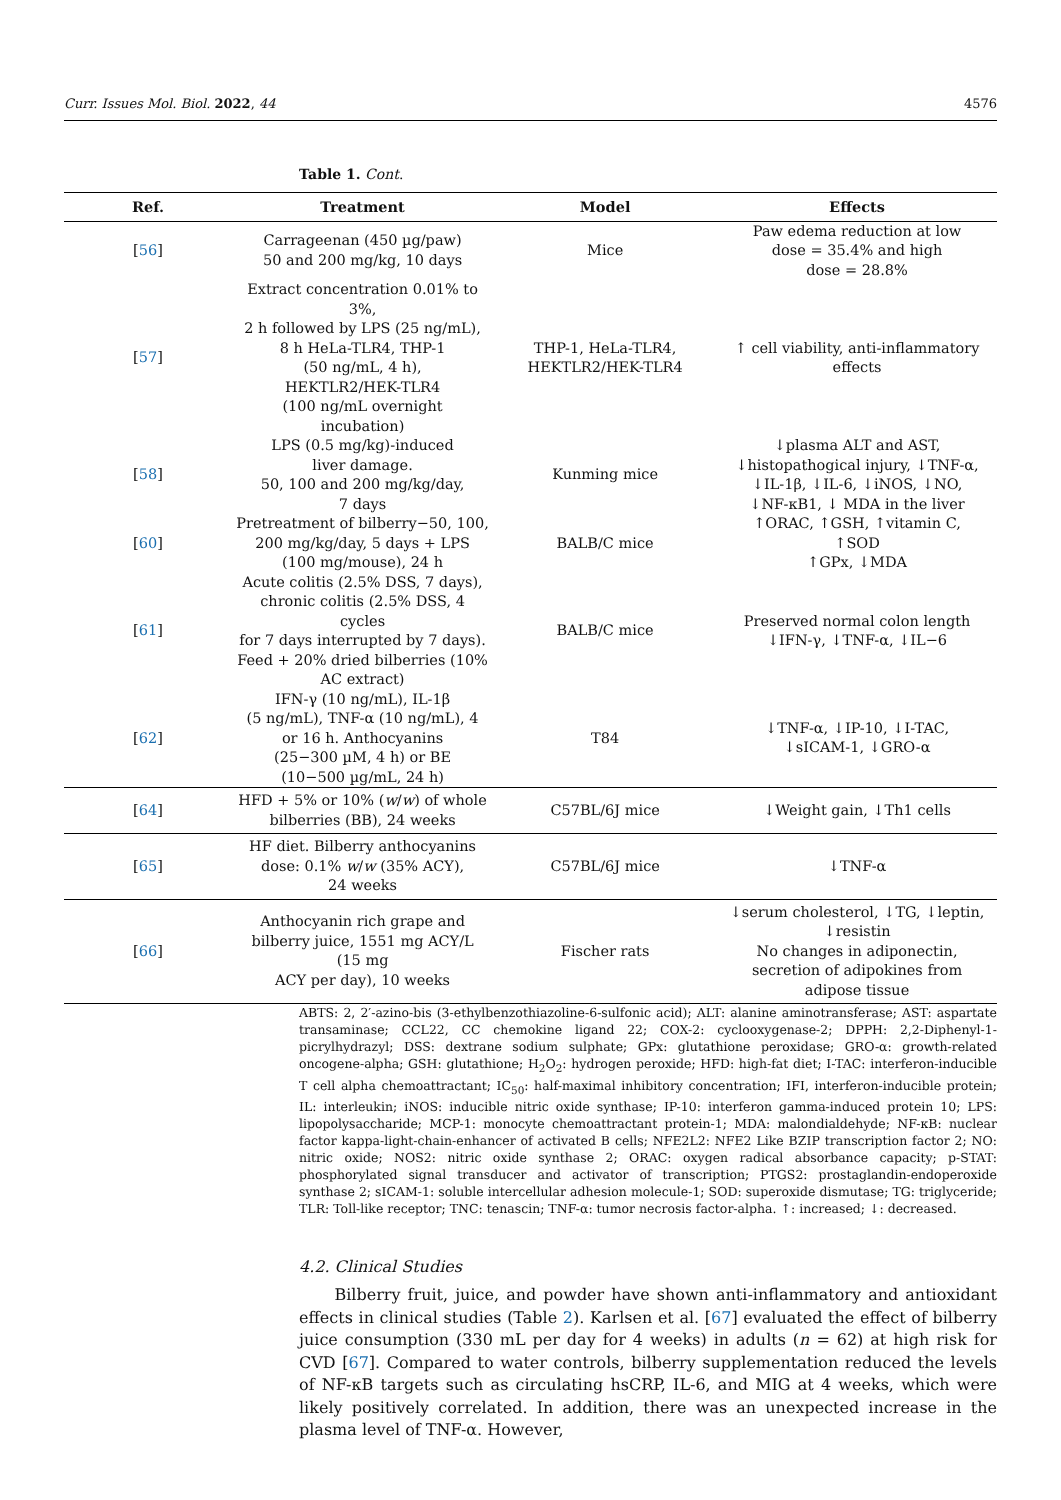Curr. Issues Mol. Biol. 2022, 44 4576
Table 1. Cont.
| Ref. | Treatment | Model | Effects |
| --- | --- | --- | --- |
| [ 56 ] | Carrageenan (450 µg/paw) 50 and 200 mg/kg, 10 days | Mice | Paw edema reduction at low dose = 35.4% and high dose = 28.8% |
| [ 57 ] | Extract concentration 0.01% to 3%, 2 h followed by LPS (25 ng/mL), 8 h HeLa-TLR4, THP-1 (50 ng/mL, 4 h), HEKTLR2/HEK-TLR4 (100 ng/mL overnight incubation) | THP-1, HeLa-TLR4, HEKTLR2/HEK-TLR4 | ↑ cell viability, anti-inflammatory effects |
| [ 58 ] | LPS (0.5 mg/kg)-induced liver damage. 50, 100 and 200 mg/kg/day, 7 days | Kunming mice | ↓plasma ALT and AST, ↓histopathogical injury, ↓TNF-α, ↓IL-1β, ↓IL-6, ↓iNOS, ↓NO, ↓NF-κB1, ↓ MDA in the liver |
| [ 60 ] | Pretreatment of bilberry−50, 100, 200 mg/kg/day, 5 days + LPS (100 mg/mouse), 24 h | BALB/C mice | ↑ORAC, ↑GSH, ↑vitamin C, ↑SOD ↑GPx, ↓MDA |
| [ 61 ] | Acute colitis (2.5% DSS, 7 days), chronic colitis (2.5% DSS, 4 cycles for 7 days interrupted by 7 days). Feed + 20% dried bilberries (10% AC extract) | BALB/C mice | Preserved normal colon length ↓IFN-γ, ↓TNF-α, ↓IL−6 |
| [ 62 ] | IFN-γ (10 ng/mL), IL-1β (5 ng/mL), TNF-α (10 ng/mL), 4 or 16 h. Anthocyanins (25−300 µM, 4 h) or BE (10−500 µg/mL, 24 h) | T84 | ↓TNF-α, ↓IP-10, ↓I-TAC, ↓sICAM-1, ↓GRO-α |
| [ 64 ] | HFD + 5% or 10% ( w / w ) of whole bilberries (BB), 24 weeks | C57BL/6J mice | ↓Weight gain, ↓Th1 cells |
| [ 65 ] | HF diet. Bilberry anthocyanins dose: 0.1% w / w (35% ACY), 24 weeks | C57BL/6J mice | ↓TNF-α |
| [ 66 ] | Anthocyanin rich grape and bilberry juice, 1551 mg ACY/L (15 mg ACY per day), 10 weeks | Fischer rats | ↓serum cholesterol, ↓TG, ↓leptin, ↓resistin No changes in adiponectin, secretion of adipokines from adipose tissue |
ABTS: 2, 2′-azino-bis (3-ethylbenzothiazoline-6-sulfonic acid); ALT: alanine aminotransferase; AST: aspartate transaminase; CCL22, CC chemokine ligand 22; COX-2: cyclooxygenase-2; DPPH: 2,2-Diphenyl-1-picrylhydrazyl; DSS: dextrane sodium sulphate; GPx: glutathione peroxidase; GRO-α: growth-related oncogene-alpha; GSH: glutathione; H<sub>2</sub>O<sub>2</sub>: hydrogen peroxide; HFD: high-fat diet; I-TAC: interferon-inducible T cell alpha chemoattractant; IC<sub>50</sub>: half-maximal inhibitory concentration; IFI, interferon-inducible protein; IL: interleukin; iNOS: inducible nitric oxide synthase; IP-10: interferon gamma-induced protein 10; LPS: lipopolysaccharide; MCP-1: monocyte chemoattractant protein-1; MDA: malondialdehyde; NF-κB: nuclear factor kappa-light-chain-enhancer of activated B cells; NFE2L2: NFE2 Like BZIP transcription factor 2; NO: nitric oxide; NOS2: nitric oxide synthase 2; ORAC: oxygen radical absorbance capacity; p-STAT: phosphorylated signal transducer and activator of transcription; PTGS2: prostaglandin-endoperoxide synthase 2; sICAM-1: soluble intercellular adhesion molecule-1; SOD: superoxide dismutase; TG: triglyceride; TLR: Toll-like receptor; TNC: tenascin; TNF-α: tumor necrosis factor-alpha. ↑: increased; ↓: decreased.
4.2. Clinical Studies
Bilberry fruit, juice, and powder have shown anti-inflammatory and antioxidant effects in clinical studies (Table 2). Karlsen et al. [67] evaluated the effect of bilberry juice consumption (330 mL per day for 4 weeks) in adults (n = 62) at high risk for CVD [67]. Compared to water controls, bilberry supplementation reduced the levels of NF-κB targets such as circulating hsCRP, IL-6, and MIG at 4 weeks, which were likely positively correlated. In addition, there was an unexpected increase in the plasma level of TNF-α. However,